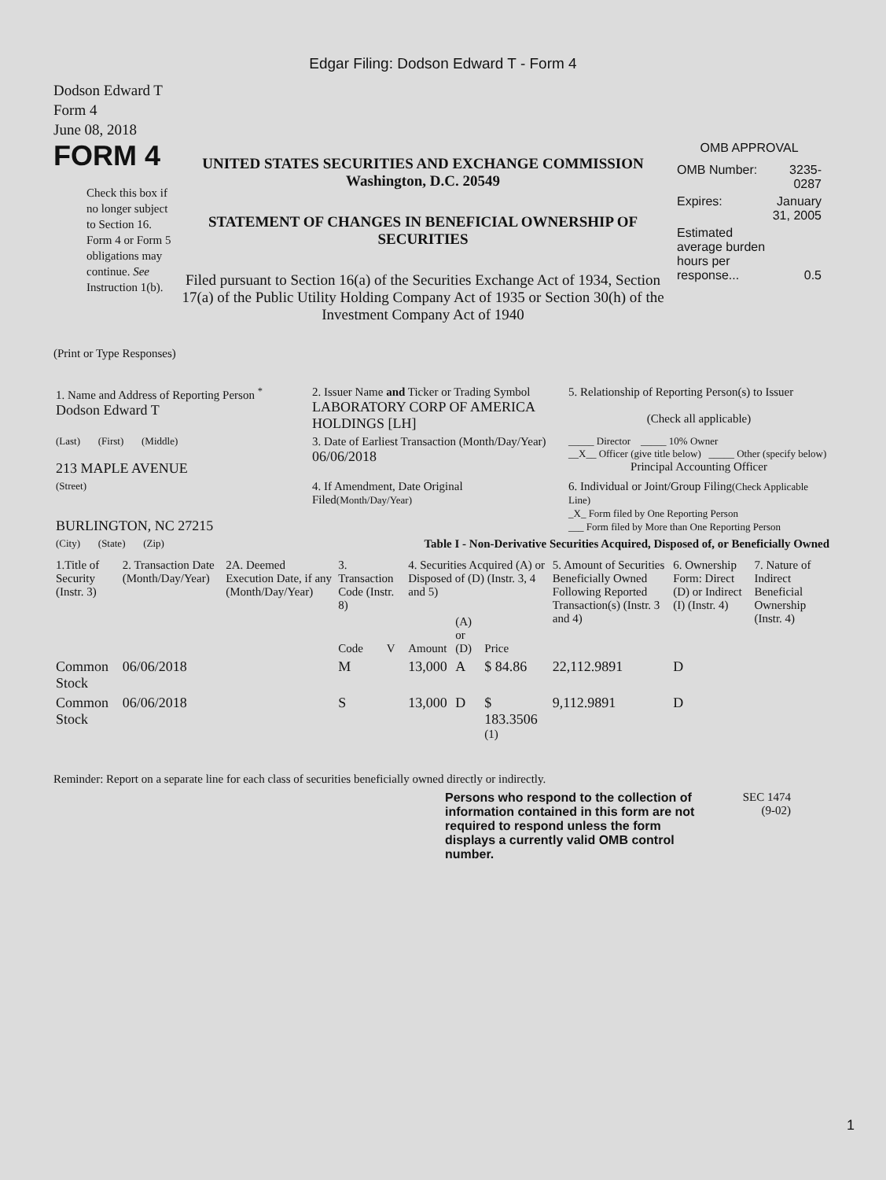Edgar Filing: Dodson Edward T - Form 4
Dodson Edward T
Form 4
June 08, 2018
FORM 4
Check this box if no longer subject to Section 16. Form 4 or Form 5 obligations may continue. See Instruction 1(b).
UNITED STATES SECURITIES AND EXCHANGE COMMISSION
Washington, D.C. 20549
STATEMENT OF CHANGES IN BENEFICIAL OWNERSHIP OF SECURITIES
Filed pursuant to Section 16(a) of the Securities Exchange Act of 1934, Section 17(a) of the Public Utility Holding Company Act of 1935 or Section 30(h) of the Investment Company Act of 1940
OMB APPROVAL
| OMB Number: | 3235-0287 |
| Expires: | January 31, 2005 |
| Estimated average burden hours per response... | 0.5 |
(Print or Type Responses)
| 1. Name and Address of Reporting Person <sup>*</sup> Dodson Edward T | 2. Issuer Name and Ticker or Trading Symbol LABORATORY CORP OF AMERICA HOLDINGS [LH] | 5. Relationship of Reporting Person(s) to Issuer (Check all applicable) |
| (Last) (First) (Middle) 213 MAPLE AVENUE | 3. Date of Earliest Transaction (Month/Day/Year) 06/06/2018 | _____ Director _____ 10% Owner __X__ Officer (give title below) _____ Other (specify below) Principal Accounting Officer |
| (Street) BURLINGTON, NC 27215 | 4. If Amendment, Date Original Filed (Month/Day/Year) | 6. Individual or Joint/Group Filing (Check Applicable Line) _X_ Form filed by One Reporting Person ___ Form filed by More than One Reporting Person |
| (City) (State) (Zip) | Table I - Non-Derivative Securities Acquired, Disposed of, or Beneficially Owned | |
| 1.Title of Security (Instr. 3) | 2. Transaction Date (Month/Day/Year) | 2A. Deemed Execution Date, if any (Month/Day/Year) | 3. Transaction Code (Instr. 8) | | 4. Securities Acquired (A) or Disposed of (D) (Instr. 3, 4 and 5) | | | 5. Amount of Securities Beneficially Owned Following Reported Transaction(s) (Instr. 3 and 4) | 6. Ownership Form: Direct (D) or Indirect (I) (Instr. 4) | 7. Nature of Indirect Beneficial Ownership (Instr. 4) |
| --- | --- | --- | --- | --- | --- | --- | --- | --- | --- | --- |
| | | | Code | V | Amount | (A) or (D) | Price | | | |
| Common Stock | 06/06/2018 | | M | | 13,000 | A | $ 84.86 | 22,112.9891 | D | |
| Common Stock | 06/06/2018 | | S | | 13,000 | D | $ 183.3506 <sup>(1)</sup> | 9,112.9891 | D | |
Reminder: Report on a separate line for each class of securities beneficially owned directly or indirectly.
Persons who respond to the collection of information contained in this form are not required to respond unless the form displays a currently valid OMB control number.
SEC 1474
(9-02)
1